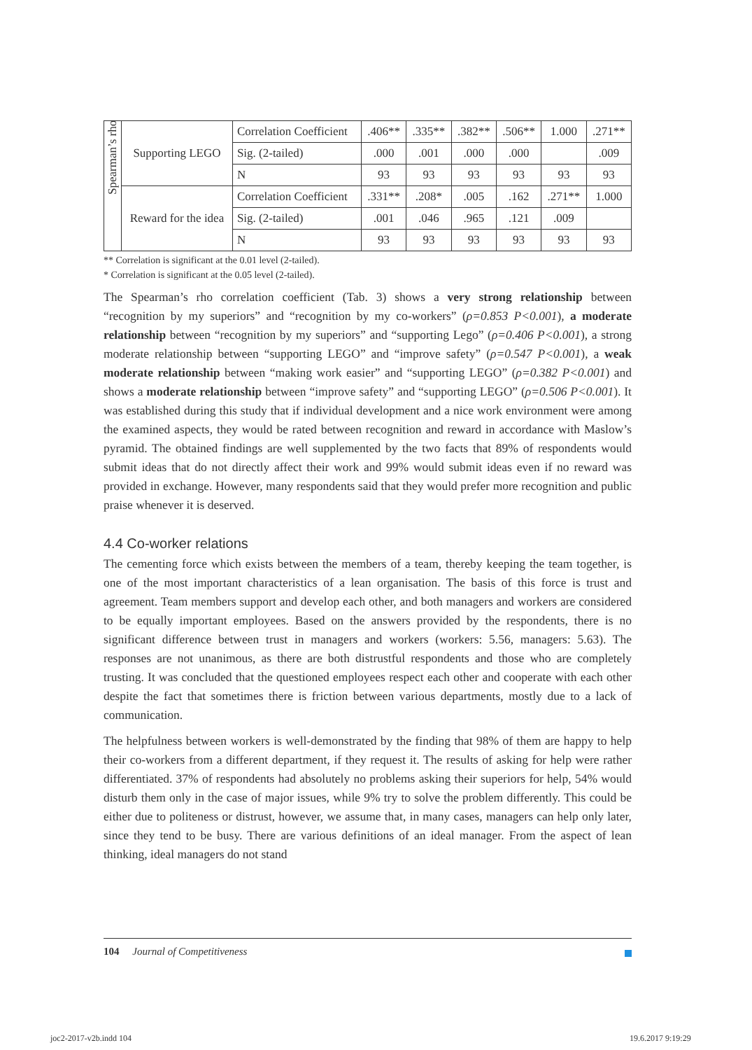| Spearman’s rho | Supporting LEGO | Correlation Coefficient | .406** | .335** | .382** | .506** | 1.000 | .271** |
| | | Sig. (2-tailed) | .000 | .001 | .000 | .000 | | .009 |
| | | N | 93 | 93 | 93 | 93 | 93 | 93 |
| | Reward for the idea | Correlation Coefficient | .331** | .208* | .005 | .162 | .271** | 1.000 |
| | | Sig. (2-tailed) | .001 | .046 | .965 | .121 | .009 | |
| | | N | 93 | 93 | 93 | 93 | 93 | 93 |
** Correlation is significant at the 0.01 level (2-tailed).
* Correlation is significant at the 0.05 level (2-tailed).
The Spearman’s rho correlation coefficient (Tab. 3) shows a very strong relationship between “recognition by my superiors” and “recognition by my co-workers” (ρ=0.853 P<0.001), a moderate relationship between “recognition by my superiors” and “supporting Lego” (ρ=0.406 P<0.001), a strong moderate relationship between “supporting LEGO” and “improve safety” (ρ=0.547 P<0.001), a weak moderate relationship between “making work easier” and “supporting LEGO” (ρ=0.382 P<0.001) and shows a moderate relationship between “improve safety” and “supporting LEGO” (ρ=0.506 P<0.001). It was established during this study that if individual development and a nice work environment were among the examined aspects, they would be rated between recognition and reward in accordance with Maslow’s pyramid. The obtained findings are well supplemented by the two facts that 89% of respondents would submit ideas that do not directly affect their work and 99% would submit ideas even if no reward was provided in exchange. However, many respondents said that they would prefer more recognition and public praise whenever it is deserved.
4.4 Co-worker relations
The cementing force which exists between the members of a team, thereby keeping the team together, is one of the most important characteristics of a lean organisation. The basis of this force is trust and agreement. Team members support and develop each other, and both managers and workers are considered to be equally important employees. Based on the answers provided by the respondents, there is no significant difference between trust in managers and workers (workers: 5.56, managers: 5.63). The responses are not unanimous, as there are both distrustful respondents and those who are completely trusting. It was concluded that the questioned employees respect each other and cooperate with each other despite the fact that sometimes there is friction between various departments, mostly due to a lack of communication.
The helpfulness between workers is well-demonstrated by the finding that 98% of them are happy to help their co-workers from a different department, if they request it. The results of asking for help were rather differentiated. 37% of respondents had absolutely no problems asking their superiors for help, 54% would disturb them only in the case of major issues, while 9% try to solve the problem differently. This could be either due to politeness or distrust, however, we assume that, in many cases, managers can help only later, since they tend to be busy. There are various definitions of an ideal manager. From the aspect of lean thinking, ideal managers do not stand
104 Journal of Competitiveness
joc2-2017-v2b.indd 104 19.6.2017 9:19:29